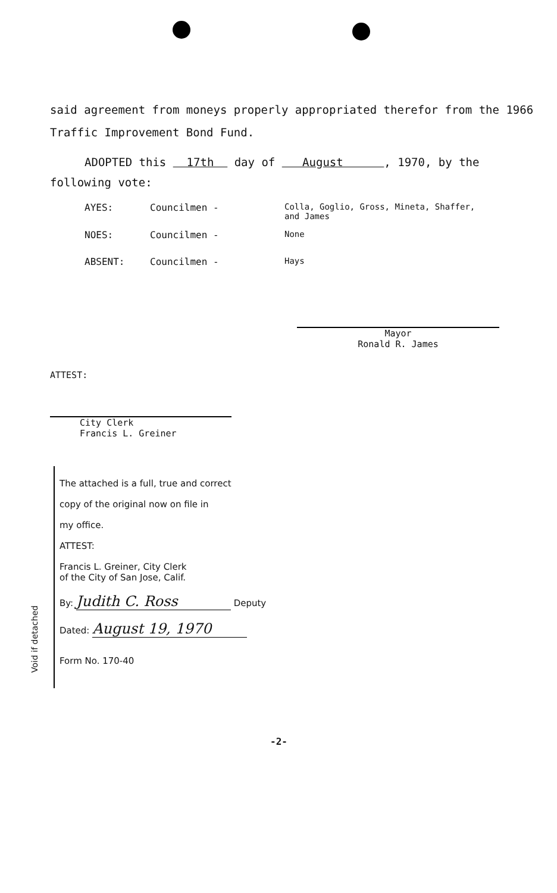said agreement from moneys properly appropriated therefor from the 1966
Traffic Improvement Bond Fund.
ADOPTED this 17th day of August , 1970, by the
following vote:
AYES: Councilmen - Colla, Goglio, Gross, Mineta, Shaffer,
and James
NOES: Councilmen - None
ABSENT: Councilmen - Hays
Mayor
Ronald R. James
ATTEST:
City Clerk
Francis L. Greiner
The attached is a full, true and correct
copy of the original now on file in
my office.
ATTEST:
Francis L. Greiner, City Clerk
of the City of San Jose, Calif.
By: Judith C. Ross Deputy
Dated: August 19, 1970
Form No. 170-40
-2-
Void if detached